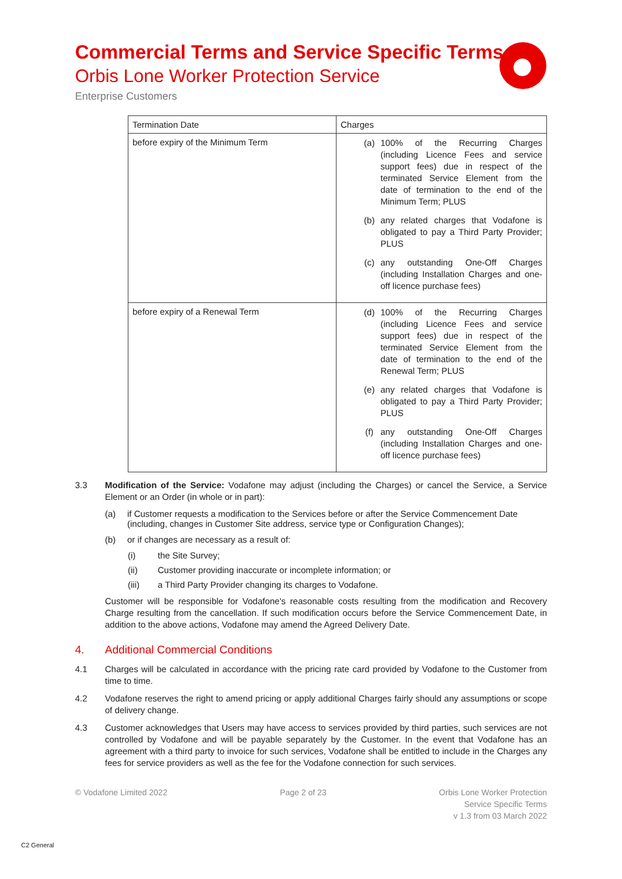Commercial Terms and Service Specific Terms
Orbis Lone Worker Protection Service
Enterprise Customers
| Termination Date | Charges |
| --- | --- |
| before expiry of the Minimum Term | (a) 100% of the Recurring Charges (including Licence Fees and service support fees) due in respect of the terminated Service Element from the date of termination to the end of the Minimum Term; PLUS (b) any related charges that Vodafone is obligated to pay a Third Party Provider; PLUS (c) any outstanding One-Off Charges (including Installation Charges and one-off licence purchase fees) |
| before expiry of a Renewal Term | (d) 100% of the Recurring Charges (including Licence Fees and service support fees) due in respect of the terminated Service Element from the date of termination to the end of the Renewal Term; PLUS (e) any related charges that Vodafone is obligated to pay a Third Party Provider; PLUS (f) any outstanding One-Off Charges (including Installation Charges and one-off licence purchase fees) |
3.3 Modification of the Service: Vodafone may adjust (including the Charges) or cancel the Service, a Service Element or an Order (in whole or in part):
(a) if Customer requests a modification to the Services before or after the Service Commencement Date (including, changes in Customer Site address, service type or Configuration Changes);
(b) or if changes are necessary as a result of:
(i) the Site Survey;
(ii) Customer providing inaccurate or incomplete information; or
(iii) a Third Party Provider changing its charges to Vodafone.
Customer will be responsible for Vodafone's reasonable costs resulting from the modification and Recovery Charge resulting from the cancellation. If such modification occurs before the Service Commencement Date, in addition to the above actions, Vodafone may amend the Agreed Delivery Date.
4. Additional Commercial Conditions
4.1 Charges will be calculated in accordance with the pricing rate card provided by Vodafone to the Customer from time to time.
4.2 Vodafone reserves the right to amend pricing or apply additional Charges fairly should any assumptions or scope of delivery change.
4.3 Customer acknowledges that Users may have access to services provided by third parties, such services are not controlled by Vodafone and will be payable separately by the Customer. In the event that Vodafone has an agreement with a third party to invoice for such services, Vodafone shall be entitled to include in the Charges any fees for service providers as well as the fee for the Vodafone connection for such services.
© Vodafone Limited 2022 Page 2 of 23 Orbis Lone Worker Protection
Service Specific Terms
v 1.3 from 03 March 2022
C2 General